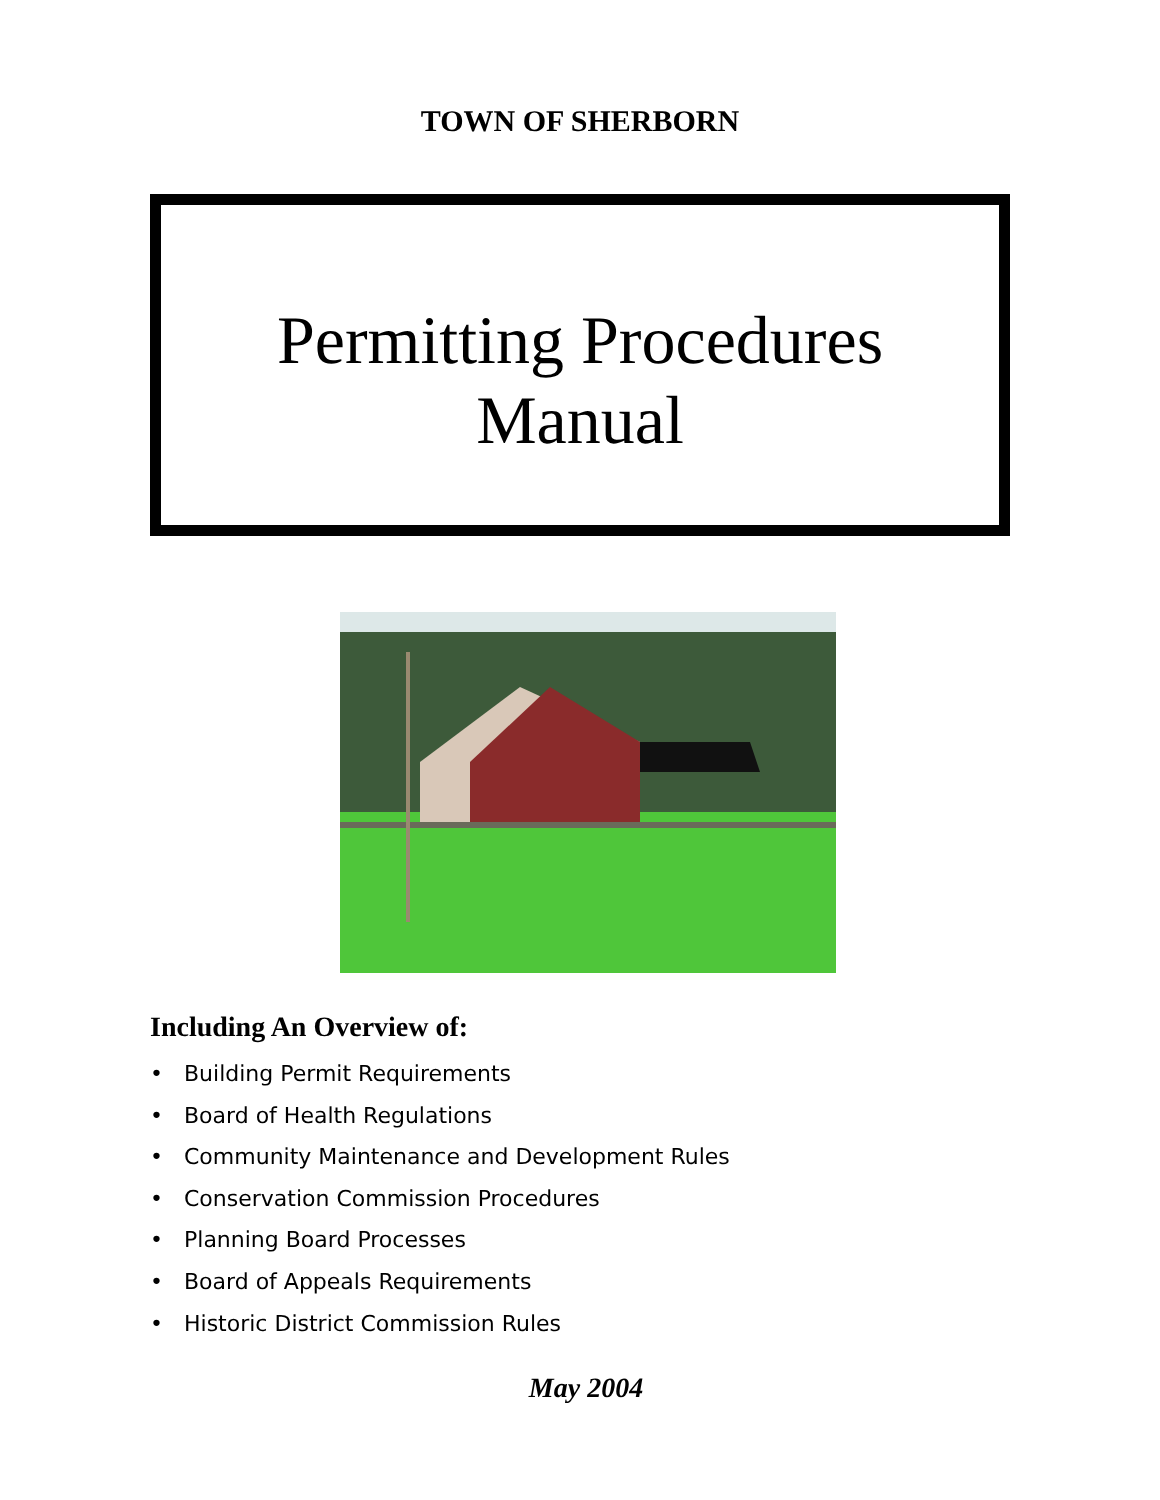TOWN OF SHERBORN
Permitting Procedures
Manual
Including An Overview of:
• Building Permit Requirements
• Board of Health Regulations
• Community Maintenance and Development Rules
• Conservation Commission Procedures
• Planning Board Processes
• Board of Appeals Requirements
• Historic District Commission Rules
May 2004